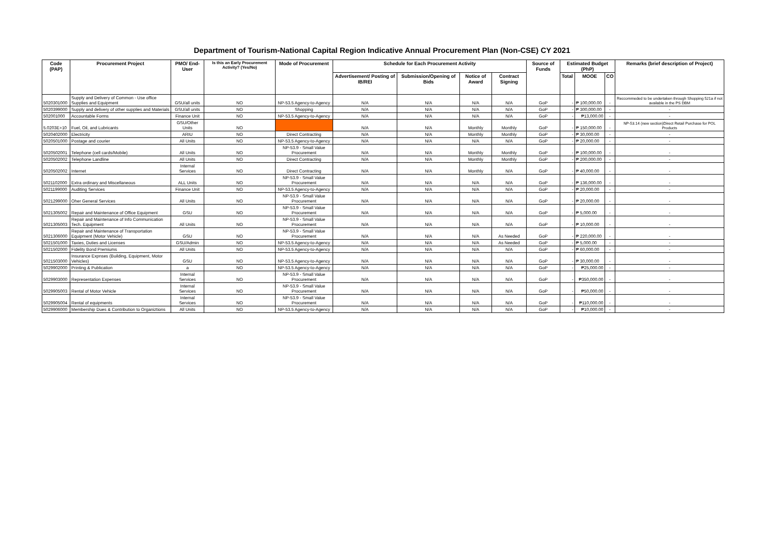Department of Tourism-National Capital Region Indicative Annual Procurement Plan (Non-CSE) CY 2021
| Code (PAP) | Procurement Project | PMO/ End-User | Is this an Early Procurement Activity? (Yes/No) | Mode of Procurement | Schedule for Each Procurement Activity | | | | Source of Funds | Estimated Budget (PhP) | | | Remarks (brief description of Project) |
| --- | --- | --- | --- | --- | --- | --- | --- | --- | --- | --- | --- | --- | --- |
| | | | | | Advertisement/ Posting of IB/REI | Submission/Opening of Bids | Notice of Award | Contract Signing | | Total | MOOE | CO | |
| 5020301000 | Supply and Delivery of Common - Use office Supplies and Equipment | GSU/all units | NO | NP-53.5 Agency-to-Agency | N/A | N/A | N/A | N/A | GoP | - | ₱ 100,000.00 | - | Reccommeded to be undertaken through Shopping 521a if not available in the PS DBM |
| 5020399000 | Supply and delivery of other supplies and Materials | GSU/all units | NO | Shopping | N/A | N/A | N/A | N/A | GoP | - | ₱ 300,000.00 | - | - |
| 502001000 | Accountable Forms | Finance Unit | NO | NP-53.5 Agency-to-Agency | N/A | N/A | N/A | N/A | GoP | - | ₱13,000.00 | - | - |
| 5.0203E+10 | Fuel, Oil, and Lubricants | GSU/Other Units | NO | | N/A | N/A | Monthly | Monthly | GoP | - | ₱ 150,000.00 | - | NP-53.14 (new section)Direct Retail Purchase for POL Products |
| 5020402000 | Electricity | ARIU | NO | Direct Contracting | N/A | N/A | Monthly | Monthly | GoP | - | ₱ 30,000.00 | - | - |
| 5020501000 | Postage and courier | All Units | NO | NP-53.5 Agency-to-Agency | N/A | N/A | N/A | N/A | GoP | - | ₱ 20,000.00 | - | - |
| 5020502001 | Telephone (cell cards/Mobile) | All Units | NO | NP-53.9 - Small Value Procurement | N/A | N/A | Monthly | Monthly | GoP | - | ₱ 100,000.00 | - | - |
| 5020502002 | Telephone Landline | All Units | NO | Direct Contracting | N/A | N/A | Monthly | Monthly | GoP | - | ₱ 200,000.00 | - | - |
| 5020502002 | Internet | Internal Services | NO | Direct Contracting | N/A | N/A | Monthly | N/A | GoP | - | ₱ 40,000.00 | - | - |
| 5021102000 | Extra ordinary and Miscellaneous | ALL Units | NO | NP-53.9 - Small Value Procurement | N/A | N/A | N/A | N/A | GoP | - | ₱ 136,000.00 | - | - |
| 5021199000 | Auditing Services | Finance Unit | NO | NP-53.5 Agency-to-Agency | N/A | N/A | N/A | N/A | GoP | - | ₱ 20,000.00 | - | - |
| 5021299000 | Oher General Services | All Units | NO | NP-53.9 - Small Value Procurement | N/A | N/A | N/A | N/A | GoP | - | ₱ 20,000.00 | - | - |
| 5021305002 | Repair and Maintenance of Office Equipment | GSU | NO | NP-53.9 - Small Value Procurement | N/A | N/A | N/A | N/A | GoP | - | ₱ 5,000.00 | - | - |
| 5021305003 | Repair and Maintenance of Info Communication Tech. Equipment | All Units | NO | NP-53.9 - Small Value Procurement | N/A | N/A | N/A | N/A | GoP | - | ₱ 10,000.00 | - | - |
| 5021306000 | Repair and Maintenance of Transportation Equipment (Motor Vehicle) | GSU | NO | NP-53.9 - Small Value Procurement | N/A | N/A | N/A | As Needed | GoP | - | ₱ 220,000.00 | - | - |
| 5021501000 | Taxies, Duties and Licenses | GSU/Admin | NO | NP-53.5 Agency-to-Agency | N/A | N/A | N/A | As Needed | GoP | - | ₱ 5,000.00 | - | - |
| 5021502000 | Fidelity Bond Premiums | All Units | NO | NP-53.5 Agency-to-Agency | N/A | N/A | N/A | N/A | GoP | - | ₱ 60,000.00 | - | - |
| 5021503000 | Insurance Expnses (Building, Equipment, Motor Vehicles) | GSU | NO | NP-53.5 Agency-to-Agency | N/A | N/A | N/A | N/A | GoP | - | ₱ 30,000.00 | - | - |
| 5029902000 | Printing & Publication | a | NO | NP-53.5 Agency-to-Agency | N/A | N/A | N/A | N/A | GoP | - | ₱25,000.00 | - | - |
| 5029903000 | Representation Expenses | Internal Services | NO | NP-53.9 - Small Value Procurement | N/A | N/A | N/A | N/A | GoP | - | ₱350,000.00 | - | - |
| 5029905003 | Rental of Motor Vehicle | Internal Services | NO | NP-53.9 - Small Value Procurement | N/A | N/A | N/A | N/A | GoP | - | ₱50,000.00 | - | - |
| 5029905004 | Rental of equipments | Internal Services | NO | NP-53.9 - Small Value Procurement | N/A | N/A | N/A | N/A | GoP | - | ₱110,000.00 | - | - |
| 5029906000 | Membership Dues & Contribution to Organiztions | All Units | NO | NP-53.5 Agency-to-Agency | N/A | N/A | N/A | N/A | GoP | - | ₱10,000.00 | - | - |